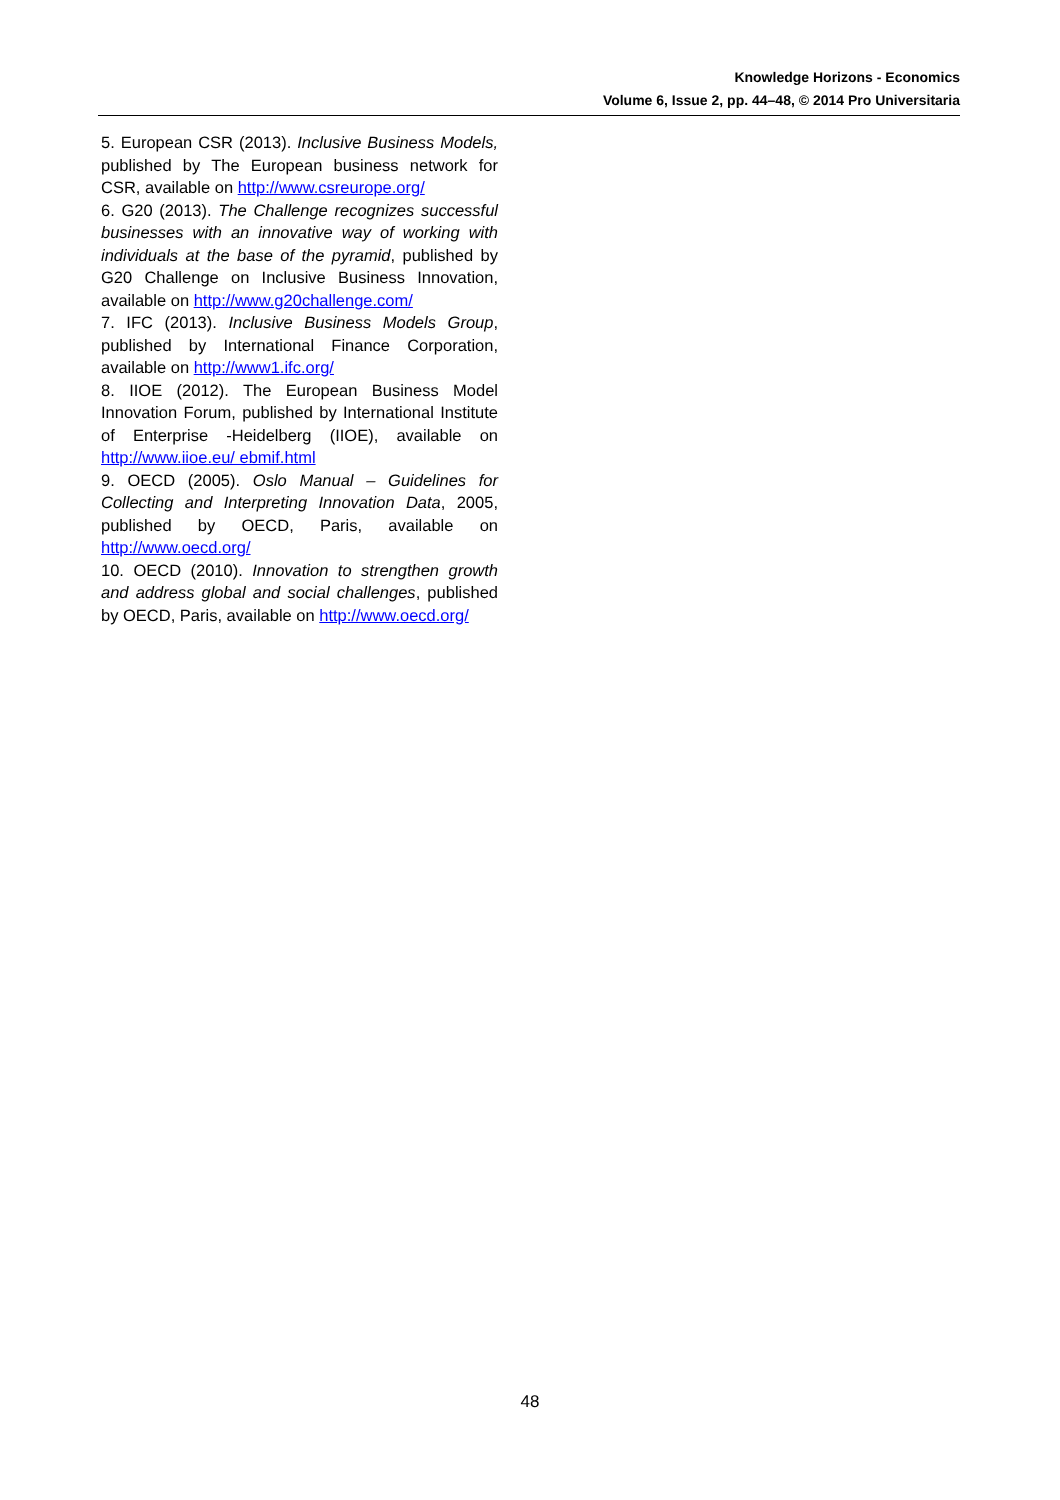Knowledge Horizons - Economics
Volume 6, Issue 2, pp. 44–48, © 2014 Pro Universitaria
5. European CSR (2013). Inclusive Business Models, published by The European business network for CSR, available on http://www.csreurope.org/
6. G20 (2013). The Challenge recognizes successful businesses with an innovative way of working with individuals at the base of the pyramid, published by G20 Challenge on Inclusive Business Innovation, available on http://www.g20challenge.com/
7. IFC (2013). Inclusive Business Models Group, published by International Finance Corporation, available on http://www1.ifc.org/
8. IIOE (2012). The European Business Model Innovation Forum, published by International Institute of Enterprise -Heidelberg (IIOE), available on http://www.iioe.eu/ ebmif.html
9. OECD (2005). Oslo Manual – Guidelines for Collecting and Interpreting Innovation Data, 2005, published by OECD, Paris, available on http://www.oecd.org/
10. OECD (2010). Innovation to strengthen growth and address global and social challenges, published by OECD, Paris, available on http://www.oecd.org/
48